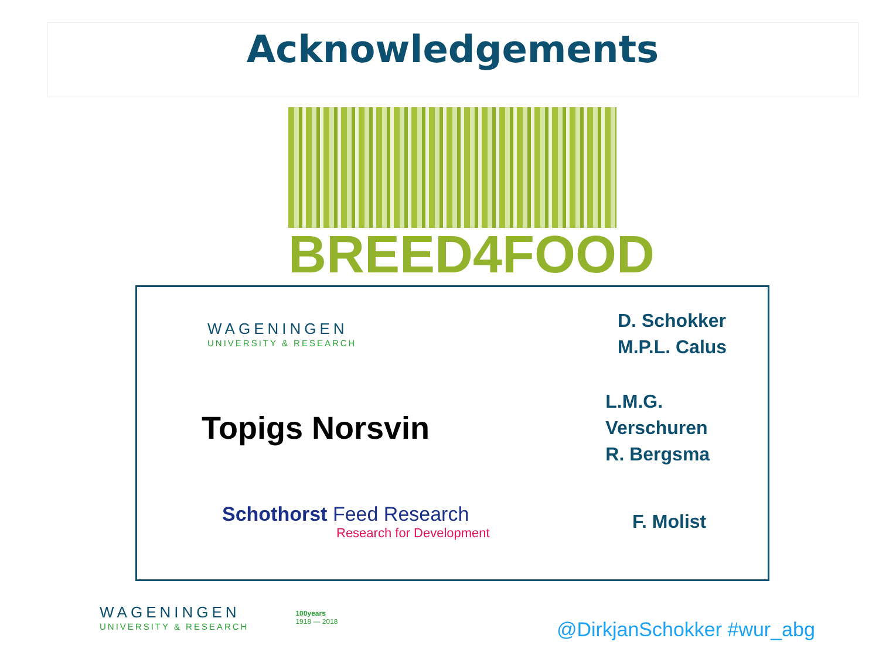Acknowledgements
BREED4FOOD
WAGENINGEN
UNIVERSITY & RESEARCH
D. Schokker
M.P.L. Calus
Topigs Norsvin
L.M.G. Verschuren
R. Bergsma
Schothorst Feed Research
Research for Development
F. Molist
WAGENINGEN
UNIVERSITY & RESEARCH
100years
1918 — 2018
@DirkjanSchokker #wur_abg